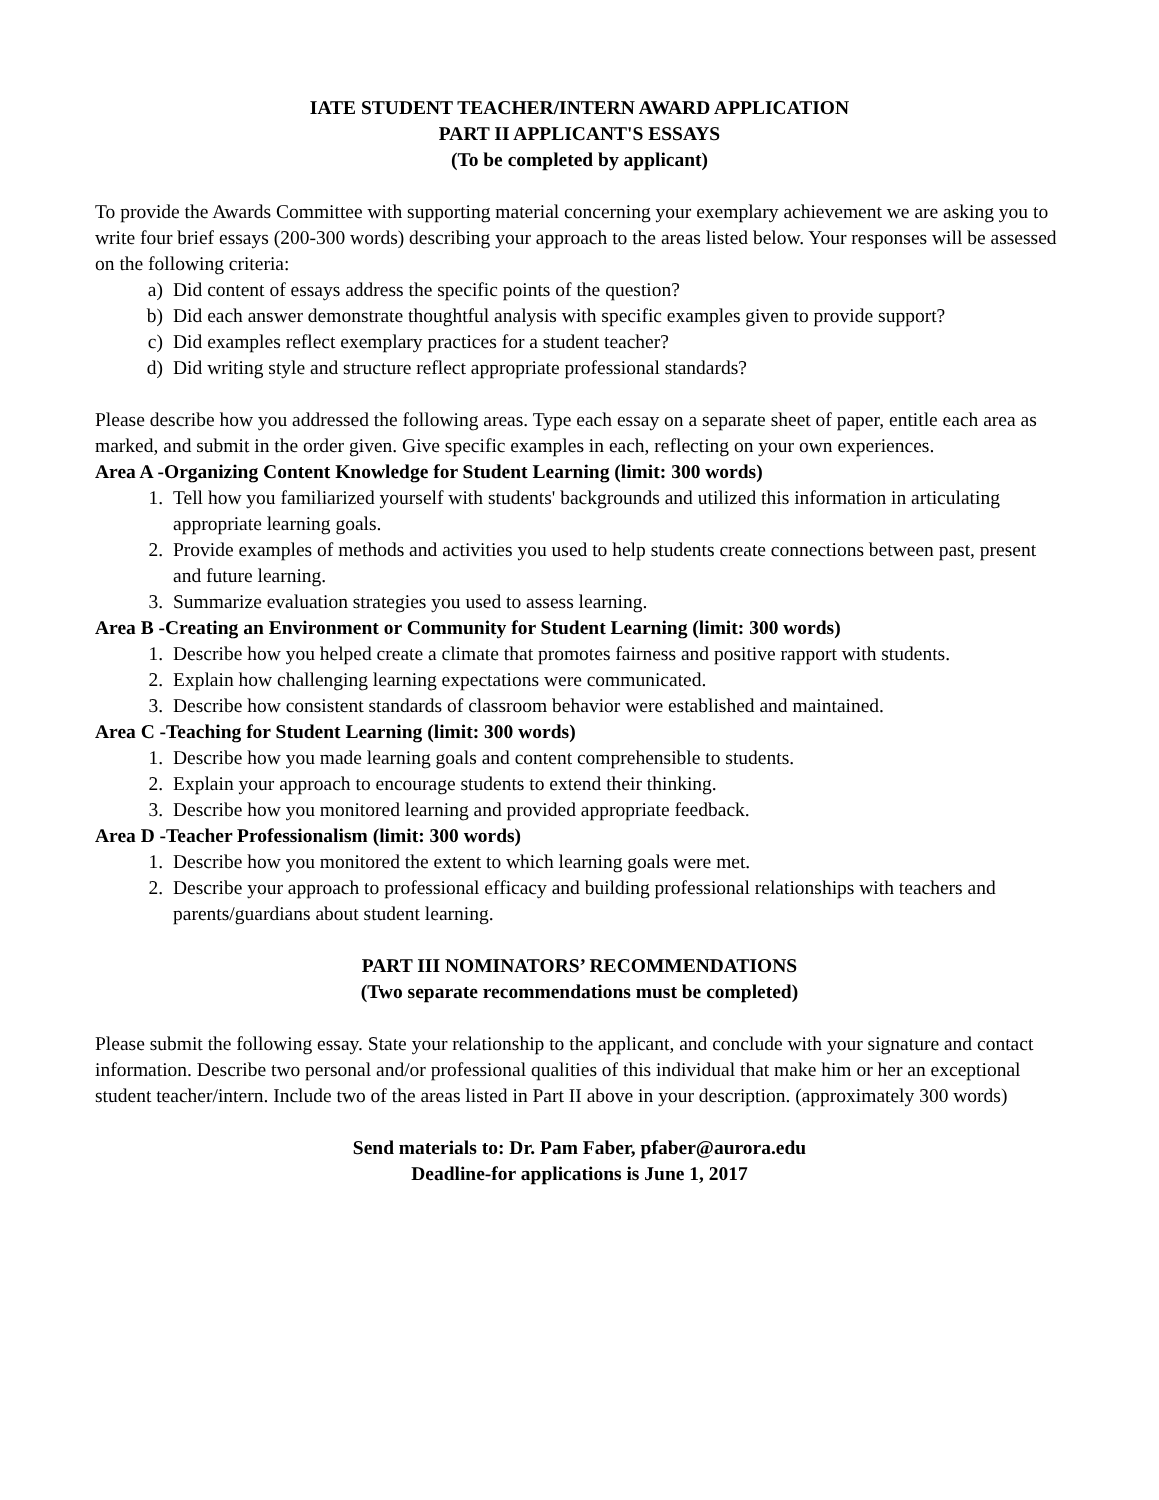IATE STUDENT TEACHER/INTERN AWARD APPLICATION
PART II APPLICANT'S ESSAYS
(To be completed by applicant)
To provide the Awards Committee with supporting material concerning your exemplary achievement we are asking you to write four brief essays (200-300 words) describing your approach to the areas listed below. Your responses will be assessed on the following criteria:
a) Did content of essays address the specific points of the question?
b) Did each answer demonstrate thoughtful analysis with specific examples given to provide support?
c) Did examples reflect exemplary practices for a student teacher?
d) Did writing style and structure reflect appropriate professional standards?
Please describe how you addressed the following areas. Type each essay on a separate sheet of paper, entitle each area as marked, and submit in the order given. Give specific examples in each, reflecting on your own experiences.
Area A -Organizing Content Knowledge for Student Learning (limit: 300 words)
1. Tell how you familiarized yourself with students' backgrounds and utilized this information in articulating appropriate learning goals.
2. Provide examples of methods and activities you used to help students create connections between past, present and future learning.
3. Summarize evaluation strategies you used to assess learning.
Area B -Creating an Environment or Community for Student Learning (limit: 300 words)
1. Describe how you helped create a climate that promotes fairness and positive rapport with students.
2. Explain how challenging learning expectations were communicated.
3. Describe how consistent standards of classroom behavior were established and maintained.
Area C -Teaching for Student Learning (limit: 300 words)
1. Describe how you made learning goals and content comprehensible to students.
2. Explain your approach to encourage students to extend their thinking.
3. Describe how you monitored learning and provided appropriate feedback.
Area D -Teacher Professionalism (limit: 300 words)
1. Describe how you monitored the extent to which learning goals were met.
2. Describe your approach to professional efficacy and building professional relationships with teachers and parents/guardians about student learning.
PART III NOMINATORS’ RECOMMENDATIONS
(Two separate recommendations must be completed)
Please submit the following essay. State your relationship to the applicant, and conclude with your signature and contact information. Describe two personal and/or professional qualities of this individual that make him or her an exceptional student teacher/intern. Include two of the areas listed in Part II above in your description. (approximately 300 words)
Send materials to: Dr. Pam Faber, pfaber@aurora.edu
Deadline-for applications is June 1, 2017